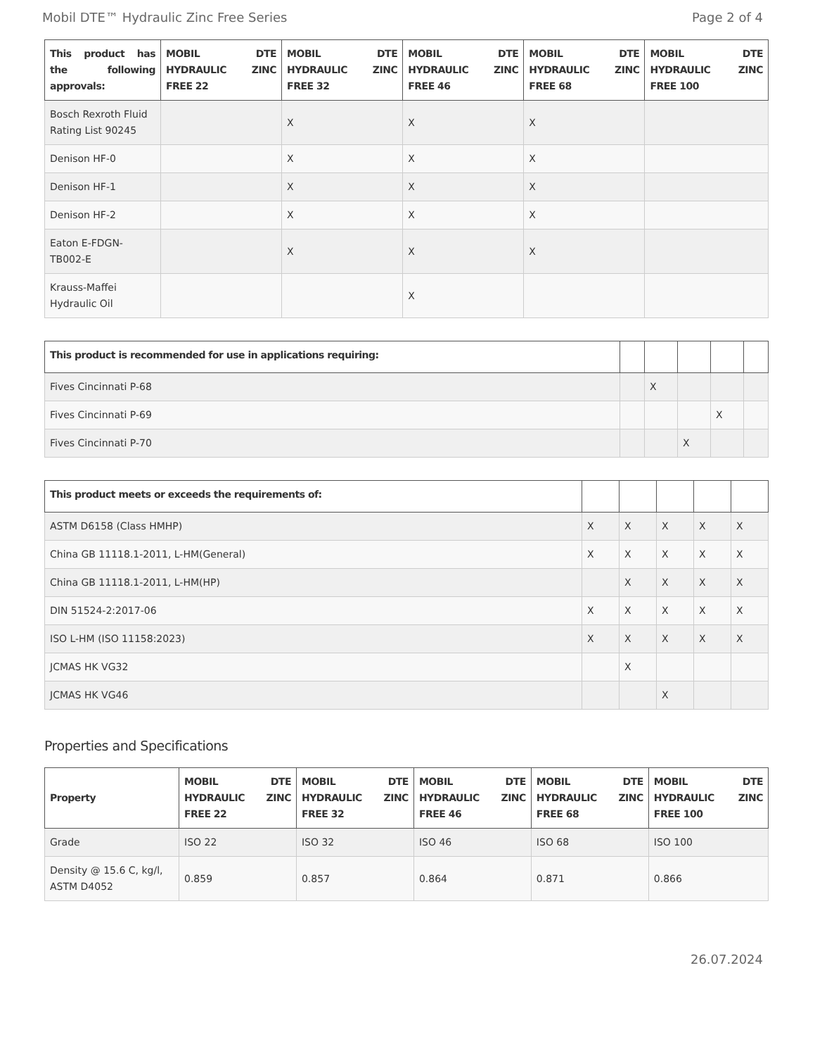Mobil DTE™ Hydraulic Zinc Free Series Page 2 of 4
| This product has the following approvals: | MOBIL DTE HYDRAULIC ZINC FREE 22 | MOBIL DTE HYDRAULIC ZINC FREE 32 | MOBIL DTE HYDRAULIC ZINC FREE 46 | MOBIL DTE HYDRAULIC ZINC FREE 68 | MOBIL DTE HYDRAULIC ZINC FREE 100 |
| --- | --- | --- | --- | --- | --- |
| Bosch Rexroth Fluid Rating List 90245 | | X | X | X | |
| Denison HF-0 | | X | X | X | |
| Denison HF-1 | | X | X | X | |
| Denison HF-2 | | X | X | X | |
| Eaton E-FDGN-TB002-E | | X | X | X | |
| Krauss-Maffei Hydraulic Oil | | | X | | |
| This product is recommended for use in applications requiring: | | | | | |
| --- | --- | --- | --- | --- | --- |
| Fives Cincinnati P-68 | | X | | | |
| Fives Cincinnati P-69 | | | | X | |
| Fives Cincinnati P-70 | | | X | | |
| This product meets or exceeds the requirements of: | | | | | |
| --- | --- | --- | --- | --- | --- |
| ASTM D6158 (Class HMHP) | X | X | X | X | X |
| China GB 11118.1-2011, L-HM(General) | X | X | X | X | X |
| China GB 11118.1-2011, L-HM(HP) | | X | X | X | X |
| DIN 51524-2:2017-06 | X | X | X | X | X |
| ISO L-HM (ISO 11158:2023) | X | X | X | X | X |
| JCMAS HK VG32 | | X | | | |
| JCMAS HK VG46 | | | X | | |
Properties and Specifications
| Property | MOBIL DTE HYDRAULIC ZINC FREE 22 | MOBIL DTE HYDRAULIC ZINC FREE 32 | MOBIL DTE HYDRAULIC ZINC FREE 46 | MOBIL DTE HYDRAULIC ZINC FREE 68 | MOBIL DTE HYDRAULIC ZINC FREE 100 |
| --- | --- | --- | --- | --- | --- |
| Grade | ISO 22 | ISO 32 | ISO 46 | ISO 68 | ISO 100 |
| Density @ 15.6 C, kg/l, ASTM D4052 | 0.859 | 0.857 | 0.864 | 0.871 | 0.866 |
26.07.2024